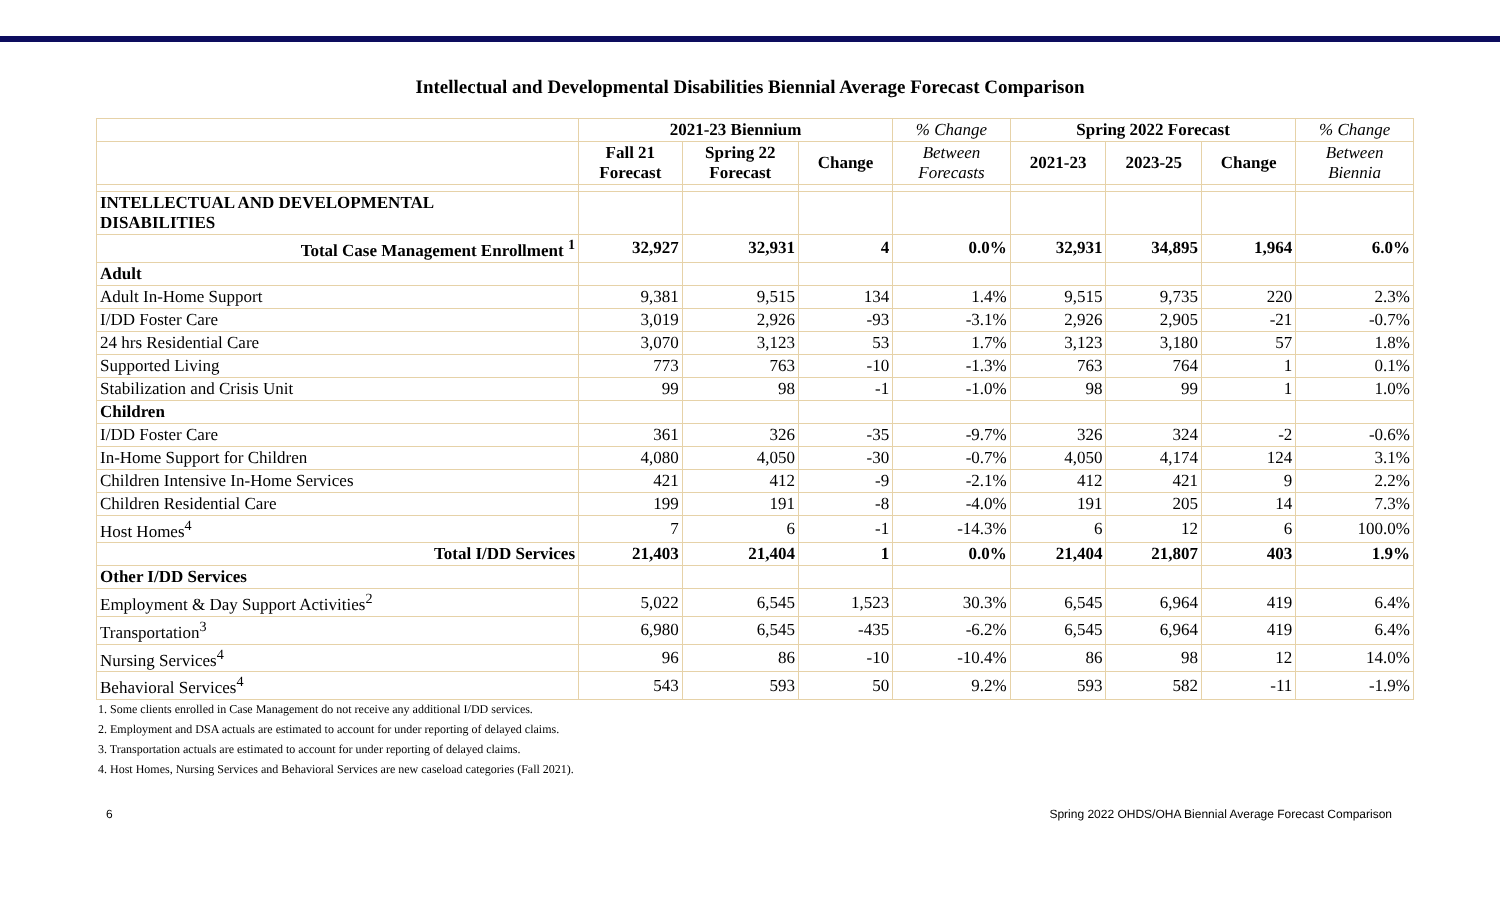Intellectual and Developmental Disabilities Biennial Average Forecast Comparison
| | 2021-23 Biennium | | | % Change | Spring 2022 Forecast | | | % Change |
| --- | --- | --- | --- | --- | --- | --- | --- | --- |
| | Fall 21 Forecast | Spring 22 Forecast | Change | Between Forecasts | 2021-23 | 2023-25 | Change | Between Biennia |
| INTELLECTUAL AND DEVELOPMENTAL DISABILITIES | | | | | | | | |
| Total Case Management Enrollment <sup>1</sup> | 32,927 | 32,931 | 4 | 0.0% | 32,931 | 34,895 | 1,964 | 6.0% |
| Adult | | | | | | | | |
| Adult In-Home Support | 9,381 | 9,515 | 134 | 1.4% | 9,515 | 9,735 | 220 | 2.3% |
| I/DD Foster Care | 3,019 | 2,926 | -93 | -3.1% | 2,926 | 2,905 | -21 | -0.7% |
| 24 hrs Residential Care | 3,070 | 3,123 | 53 | 1.7% | 3,123 | 3,180 | 57 | 1.8% |
| Supported Living | 773 | 763 | -10 | -1.3% | 763 | 764 | 1 | 0.1% |
| Stabilization and Crisis Unit | 99 | 98 | -1 | -1.0% | 98 | 99 | 1 | 1.0% |
| Children | | | | | | | | |
| I/DD Foster Care | 361 | 326 | -35 | -9.7% | 326 | 324 | -2 | -0.6% |
| In-Home Support for Children | 4,080 | 4,050 | -30 | -0.7% | 4,050 | 4,174 | 124 | 3.1% |
| Children Intensive In-Home Services | 421 | 412 | -9 | -2.1% | 412 | 421 | 9 | 2.2% |
| Children Residential Care | 199 | 191 | -8 | -4.0% | 191 | 205 | 14 | 7.3% |
| Host Homes<sup>4</sup> | 7 | 6 | -1 | -14.3% | 6 | 12 | 6 | 100.0% |
| Total I/DD Services | 21,403 | 21,404 | 1 | 0.0% | 21,404 | 21,807 | 403 | 1.9% |
| Other I/DD Services | | | | | | | | |
| Employment & Day Support Activities<sup>2</sup> | 5,022 | 6,545 | 1,523 | 30.3% | 6,545 | 6,964 | 419 | 6.4% |
| Transportation<sup>3</sup> | 6,980 | 6,545 | -435 | -6.2% | 6,545 | 6,964 | 419 | 6.4% |
| Nursing Services<sup>4</sup> | 96 | 86 | -10 | -10.4% | 86 | 98 | 12 | 14.0% |
| Behavioral Services<sup>4</sup> | 543 | 593 | 50 | 9.2% | 593 | 582 | -11 | -1.9% |
1. Some clients enrolled in Case Management do not receive any additional I/DD services.
2. Employment and DSA actuals are estimated to account for under reporting of delayed claims.
3. Transportation actuals are estimated to account for under reporting of delayed claims.
4. Host Homes, Nursing Services and Behavioral Services are new caseload categories (Fall 2021).
6 Spring 2022 OHDS/OHA Biennial Average Forecast Comparison